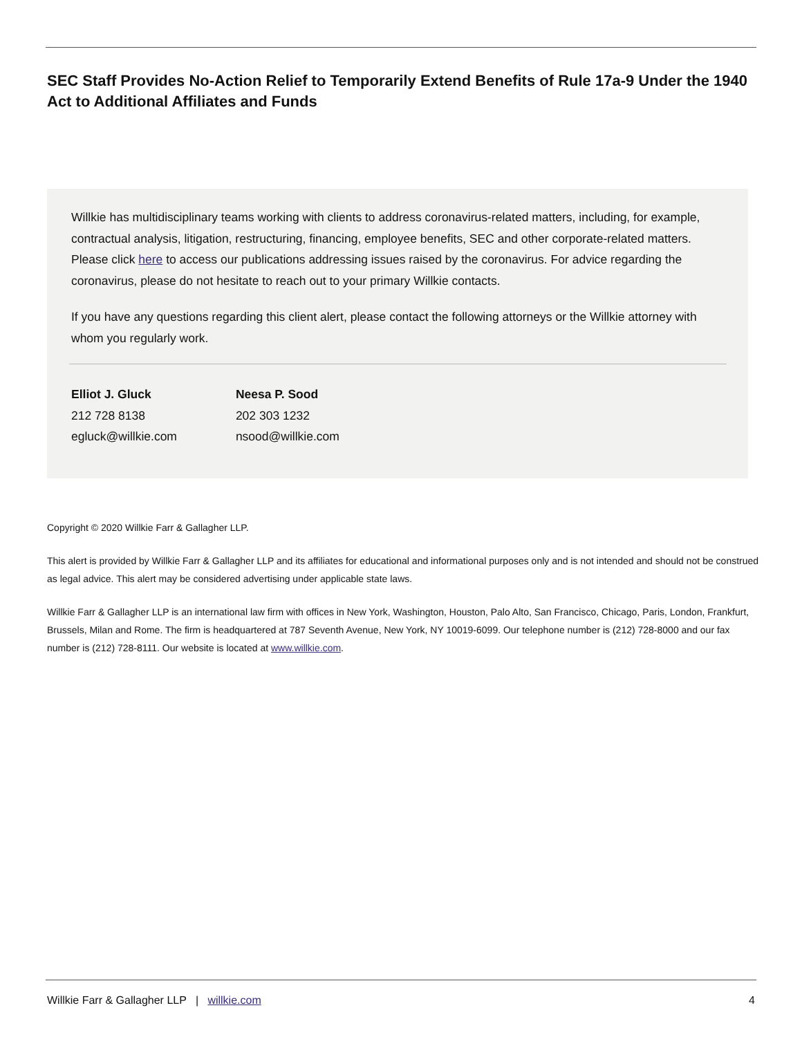SEC Staff Provides No-Action Relief to Temporarily Extend Benefits of Rule 17a-9 Under the 1940 Act to Additional Affiliates and Funds
Willkie has multidisciplinary teams working with clients to address coronavirus-related matters, including, for example, contractual analysis, litigation, restructuring, financing, employee benefits, SEC and other corporate-related matters. Please click here to access our publications addressing issues raised by the coronavirus. For advice regarding the coronavirus, please do not hesitate to reach out to your primary Willkie contacts.
If you have any questions regarding this client alert, please contact the following attorneys or the Willkie attorney with whom you regularly work.
Elliot J. Gluck
212 728 8138
egluck@willkie.com
Neesa P. Sood
202 303 1232
nsood@willkie.com
Copyright © 2020 Willkie Farr & Gallagher LLP.
This alert is provided by Willkie Farr & Gallagher LLP and its affiliates for educational and informational purposes only and is not intended and should not be construed as legal advice. This alert may be considered advertising under applicable state laws.
Willkie Farr & Gallagher LLP is an international law firm with offices in New York, Washington, Houston, Palo Alto, San Francisco, Chicago, Paris, London, Frankfurt, Brussels, Milan and Rome. The firm is headquartered at 787 Seventh Avenue, New York, NY 10019-6099. Our telephone number is (212) 728-8000 and our fax number is (212) 728-8111. Our website is located at www.willkie.com.
Willkie Farr & Gallagher LLP | willkie.com 4